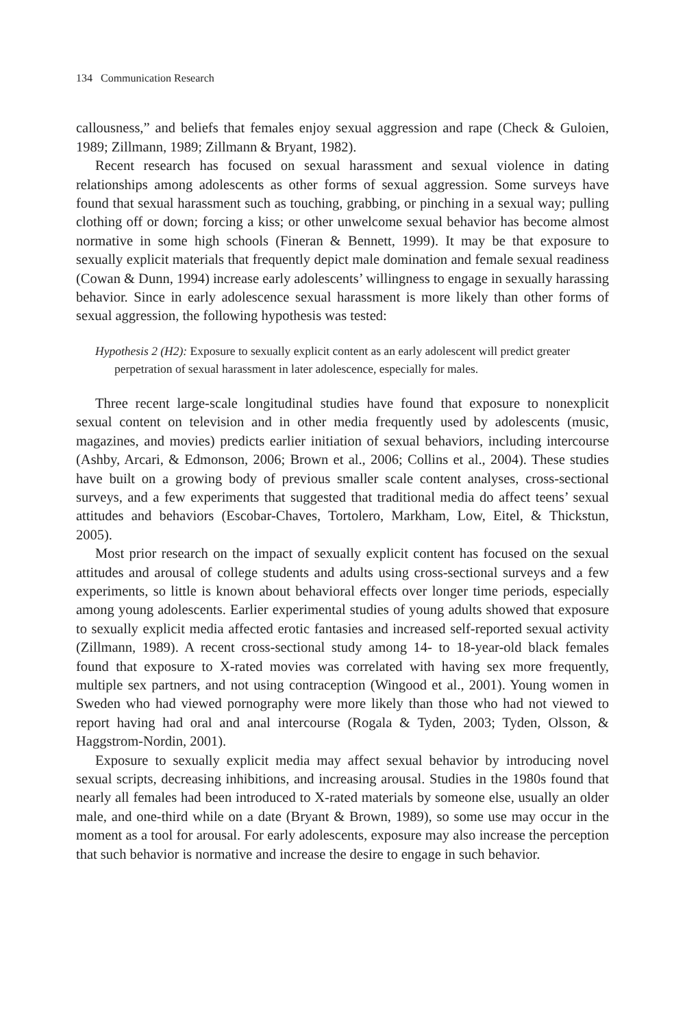134 Communication Research
callousness,” and beliefs that females enjoy sexual aggression and rape (Check & Guloien, 1989; Zillmann, 1989; Zillmann & Bryant, 1982).
Recent research has focused on sexual harassment and sexual violence in dating relationships among adolescents as other forms of sexual aggression. Some surveys have found that sexual harassment such as touching, grabbing, or pinching in a sexual way; pulling clothing off or down; forcing a kiss; or other unwelcome sexual behavior has become almost normative in some high schools (Fineran & Bennett, 1999). It may be that exposure to sexually explicit materials that frequently depict male domination and female sexual readiness (Cowan & Dunn, 1994) increase early adolescents’ willingness to engage in sexually harassing behavior. Since in early adolescence sexual harassment is more likely than other forms of sexual aggression, the following hypothesis was tested:
Hypothesis 2 (H2): Exposure to sexually explicit content as an early adolescent will predict greater perpetration of sexual harassment in later adolescence, especially for males.
Three recent large-scale longitudinal studies have found that exposure to nonexplicit sexual content on television and in other media frequently used by adolescents (music, magazines, and movies) predicts earlier initiation of sexual behaviors, including intercourse (Ashby, Arcari, & Edmonson, 2006; Brown et al., 2006; Collins et al., 2004). These studies have built on a growing body of previous smaller scale content analyses, cross-sectional surveys, and a few experiments that suggested that traditional media do affect teens’ sexual attitudes and behaviors (Escobar-Chaves, Tortolero, Markham, Low, Eitel, & Thickstun, 2005).
Most prior research on the impact of sexually explicit content has focused on the sexual attitudes and arousal of college students and adults using cross-sectional surveys and a few experiments, so little is known about behavioral effects over longer time periods, especially among young adolescents. Earlier experimental studies of young adults showed that exposure to sexually explicit media affected erotic fantasies and increased self-reported sexual activity (Zillmann, 1989). A recent cross-sectional study among 14- to 18-year-old black females found that exposure to X-rated movies was correlated with having sex more frequently, multiple sex partners, and not using contraception (Wingood et al., 2001). Young women in Sweden who had viewed pornography were more likely than those who had not viewed to report having had oral and anal intercourse (Rogala & Tyden, 2003; Tyden, Olsson, & Haggstrom-Nordin, 2001).
Exposure to sexually explicit media may affect sexual behavior by introducing novel sexual scripts, decreasing inhibitions, and increasing arousal. Studies in the 1980s found that nearly all females had been introduced to X-rated materials by someone else, usually an older male, and one-third while on a date (Bryant & Brown, 1989), so some use may occur in the moment as a tool for arousal. For early adolescents, exposure may also increase the perception that such behavior is normative and increase the desire to engage in such behavior.